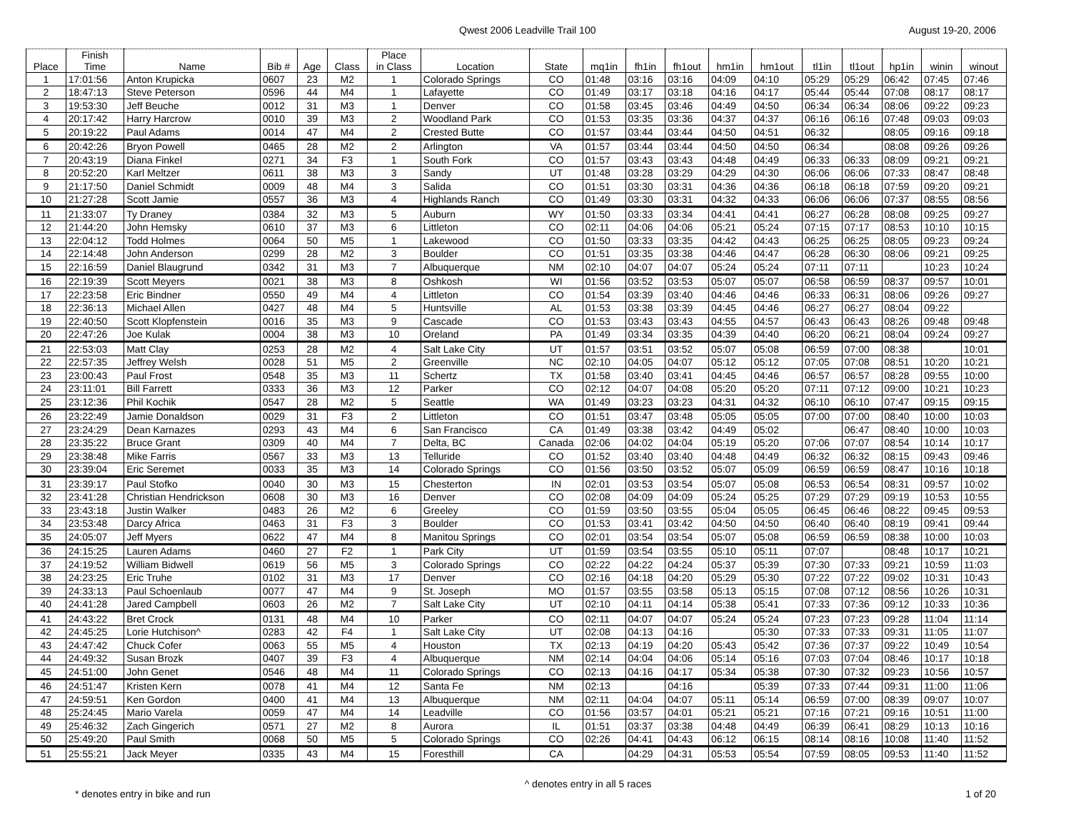Qwest 2006 Leadville Trail 100 August 19-20, 2006
| Place | Finish Time | Name | Bib # | Age | Class | Place in Class | Location | State | mq1in | fh1in | fh1out | hm1in | hm1out | tl1in | tl1out | hp1in | winin | winout |
| --- | --- | --- | --- | --- | --- | --- | --- | --- | --- | --- | --- | --- | --- | --- | --- | --- | --- | --- |
| 1 | 17:01:56 | Anton Krupicka | 0607 | 23 | M2 | 1 | Colorado Springs | CO | 01:48 | 03:16 | 03:16 | 04:09 | 04:10 | 05:29 | 05:29 | 06:42 | 07:45 | 07:46 |
| 2 | 18:47:13 | Steve Peterson | 0596 | 44 | M4 | 1 | Lafayette | CO | 01:49 | 03:17 | 03:18 | 04:16 | 04:17 | 05:44 | 05:44 | 07:08 | 08:17 | 08:17 |
| 3 | 19:53:30 | Jeff Beuche | 0012 | 31 | M3 | 1 | Denver | CO | 01:58 | 03:45 | 03:46 | 04:49 | 04:50 | 06:34 | 06:34 | 08:06 | 09:22 | 09:23 |
| 4 | 20:17:42 | Harry Harcrow | 0010 | 39 | M3 | 2 | Woodland Park | CO | 01:53 | 03:35 | 03:36 | 04:37 | 04:37 | 06:16 | 06:16 | 07:48 | 09:03 | 09:03 |
| 5 | 20:19:22 | Paul Adams | 0014 | 47 | M4 | 2 | Crested Butte | CO | 01:57 | 03:44 | 03:44 | 04:50 | 04:51 | 06:32 | | 08:05 | 09:16 | 09:18 |
| 6 | 20:42:26 | Bryon Powell | 0465 | 28 | M2 | 2 | Arlington | VA | 01:57 | 03:44 | 03:44 | 04:50 | 04:50 | 06:34 | | 08:08 | 09:26 | 09:26 |
| 7 | 20:43:19 | Diana Finkel | 0271 | 34 | F3 | 1 | South Fork | CO | 01:57 | 03:43 | 03:43 | 04:48 | 04:49 | 06:33 | 06:33 | 08:09 | 09:21 | 09:21 |
| 8 | 20:52:20 | Karl Meltzer | 0611 | 38 | M3 | 3 | Sandy | UT | 01:48 | 03:28 | 03:29 | 04:29 | 04:30 | 06:06 | 06:06 | 07:33 | 08:47 | 08:48 |
| 9 | 21:17:50 | Daniel Schmidt | 0009 | 48 | M4 | 3 | Salida | CO | 01:51 | 03:30 | 03:31 | 04:36 | 04:36 | 06:18 | 06:18 | 07:59 | 09:20 | 09:21 |
| 10 | 21:27:28 | Scott Jamie | 0557 | 36 | M3 | 4 | Highlands Ranch | CO | 01:49 | 03:30 | 03:31 | 04:32 | 04:33 | 06:06 | 06:06 | 07:37 | 08:55 | 08:56 |
| 11 | 21:33:07 | Ty Draney | 0384 | 32 | M3 | 5 | Auburn | WY | 01:50 | 03:33 | 03:34 | 04:41 | 04:41 | 06:27 | 06:28 | 08:08 | 09:25 | 09:27 |
| 12 | 21:44:20 | John Hemsky | 0610 | 37 | M3 | 6 | Littleton | CO | 02:11 | 04:06 | 04:06 | 05:21 | 05:24 | 07:15 | 07:17 | 08:53 | 10:10 | 10:15 |
| 13 | 22:04:12 | Todd Holmes | 0064 | 50 | M5 | 1 | Lakewood | CO | 01:50 | 03:33 | 03:35 | 04:42 | 04:43 | 06:25 | 06:25 | 08:05 | 09:23 | 09:24 |
| 14 | 22:14:48 | John Anderson | 0299 | 28 | M2 | 3 | Boulder | CO | 01:51 | 03:35 | 03:38 | 04:46 | 04:47 | 06:28 | 06:30 | 08:06 | 09:21 | 09:25 |
| 15 | 22:16:59 | Daniel Blaugrund | 0342 | 31 | M3 | 7 | Albuquerque | NM | 02:10 | 04:07 | 04:07 | 05:24 | 05:24 | 07:11 | 07:11 | | 10:23 | 10:24 |
| 16 | 22:19:39 | Scott Meyers | 0021 | 38 | M3 | 8 | Oshkosh | WI | 01:56 | 03:52 | 03:53 | 05:07 | 05:07 | 06:58 | 06:59 | 08:37 | 09:57 | 10:01 |
| 17 | 22:23:58 | Eric Bindner | 0550 | 49 | M4 | 4 | Littleton | CO | 01:54 | 03:39 | 03:40 | 04:46 | 04:46 | 06:33 | 06:31 | 08:06 | 09:26 | 09:27 |
| 18 | 22:36:13 | Michael Allen | 0427 | 48 | M4 | 5 | Huntsville | AL | 01:53 | 03:38 | 03:39 | 04:45 | 04:46 | 06:27 | 06:27 | 08:04 | 09:22 | |
| 19 | 22:40:50 | Scott Klopfenstein | 0016 | 35 | M3 | 9 | Cascade | CO | 01:53 | 03:43 | 03:43 | 04:55 | 04:57 | 06:43 | 06:43 | 08:26 | 09:48 | 09:48 |
| 20 | 22:47:26 | Joe Kulak | 0004 | 38 | M3 | 10 | Oreland | PA | 01:49 | 03:34 | 03:35 | 04:39 | 04:40 | 06:20 | 06:21 | 08:04 | 09:24 | 09:27 |
| 21 | 22:53:03 | Matt Clay | 0253 | 28 | M2 | 4 | Salt Lake City | UT | 01:57 | 03:51 | 03:52 | 05:07 | 05:08 | 06:59 | 07:00 | 08:38 | | 10:01 |
| 22 | 22:57:35 | Jeffrey Welsh | 0028 | 51 | M5 | 2 | Greenville | NC | 02:10 | 04:05 | 04:07 | 05:12 | 05:12 | 07:05 | 07:08 | 08:51 | 10:20 | 10:21 |
| 23 | 23:00:43 | Paul Frost | 0548 | 35 | M3 | 11 | Schertz | TX | 01:58 | 03:40 | 03:41 | 04:45 | 04:46 | 06:57 | 06:57 | 08:28 | 09:55 | 10:00 |
| 24 | 23:11:01 | Bill Farrett | 0333 | 36 | M3 | 12 | Parker | CO | 02:12 | 04:07 | 04:08 | 05:20 | 05:20 | 07:11 | 07:12 | 09:00 | 10:21 | 10:23 |
| 25 | 23:12:36 | Phil Kochik | 0547 | 28 | M2 | 5 | Seattle | WA | 01:49 | 03:23 | 03:23 | 04:31 | 04:32 | 06:10 | 06:10 | 07:47 | 09:15 | 09:15 |
| 26 | 23:22:49 | Jamie Donaldson | 0029 | 31 | F3 | 2 | Littleton | CO | 01:51 | 03:47 | 03:48 | 05:05 | 05:05 | 07:00 | 07:00 | 08:40 | 10:00 | 10:03 |
| 27 | 23:24:29 | Dean Karnazes | 0293 | 43 | M4 | 6 | San Francisco | CA | 01:49 | 03:38 | 03:42 | 04:49 | 05:02 | | 06:47 | 08:40 | 10:00 | 10:03 |
| 28 | 23:35:22 | Bruce Grant | 0309 | 40 | M4 | 7 | Delta, BC | Canada | 02:06 | 04:02 | 04:04 | 05:19 | 05:20 | 07:06 | 07:07 | 08:54 | 10:14 | 10:17 |
| 29 | 23:38:48 | Mike Farris | 0567 | 33 | M3 | 13 | Telluride | CO | 01:52 | 03:40 | 03:40 | 04:48 | 04:49 | 06:32 | 06:32 | 08:15 | 09:43 | 09:46 |
| 30 | 23:39:04 | Eric Seremet | 0033 | 35 | M3 | 14 | Colorado Springs | CO | 01:56 | 03:50 | 03:52 | 05:07 | 05:09 | 06:59 | 06:59 | 08:47 | 10:16 | 10:18 |
| 31 | 23:39:17 | Paul Stofko | 0040 | 30 | M3 | 15 | Chesterton | IN | 02:01 | 03:53 | 03:54 | 05:07 | 05:08 | 06:53 | 06:54 | 08:31 | 09:57 | 10:02 |
| 32 | 23:41:28 | Christian Hendrickson | 0608 | 30 | M3 | 16 | Denver | CO | 02:08 | 04:09 | 04:09 | 05:24 | 05:25 | 07:29 | 07:29 | 09:19 | 10:53 | 10:55 |
| 33 | 23:43:18 | Justin Walker | 0483 | 26 | M2 | 6 | Greeley | CO | 01:59 | 03:50 | 03:55 | 05:04 | 05:05 | 06:45 | 06:46 | 08:22 | 09:45 | 09:53 |
| 34 | 23:53:48 | Darcy Africa | 0463 | 31 | F3 | 3 | Boulder | CO | 01:53 | 03:41 | 03:42 | 04:50 | 04:50 | 06:40 | 06:40 | 08:19 | 09:41 | 09:44 |
| 35 | 24:05:07 | Jeff Myers | 0622 | 47 | M4 | 8 | Manitou Springs | CO | 02:01 | 03:54 | 03:54 | 05:07 | 05:08 | 06:59 | 06:59 | 08:38 | 10:00 | 10:03 |
| 36 | 24:15:25 | Lauren Adams | 0460 | 27 | F2 | 1 | Park City | UT | 01:59 | 03:54 | 03:55 | 05:10 | 05:11 | 07:07 | | 08:48 | 10:17 | 10:21 |
| 37 | 24:19:52 | William Bidwell | 0619 | 56 | M5 | 3 | Colorado Springs | CO | 02:22 | 04:22 | 04:24 | 05:37 | 05:39 | 07:30 | 07:33 | 09:21 | 10:59 | 11:03 |
| 38 | 24:23:25 | Eric Truhe | 0102 | 31 | M3 | 17 | Denver | CO | 02:16 | 04:18 | 04:20 | 05:29 | 05:30 | 07:22 | 07:22 | 09:02 | 10:31 | 10:43 |
| 39 | 24:33:13 | Paul Schoenlaub | 0077 | 47 | M4 | 9 | St. Joseph | MO | 01:57 | 03:55 | 03:58 | 05:13 | 05:15 | 07:08 | 07:12 | 08:56 | 10:26 | 10:31 |
| 40 | 24:41:28 | Jared Campbell | 0603 | 26 | M2 | 7 | Salt Lake City | UT | 02:10 | 04:11 | 04:14 | 05:38 | 05:41 | 07:33 | 07:36 | 09:12 | 10:33 | 10:36 |
| 41 | 24:43:22 | Bret Crock | 0131 | 48 | M4 | 10 | Parker | CO | 02:11 | 04:07 | 04:07 | 05:24 | 05:24 | 07:23 | 07:23 | 09:28 | 11:04 | 11:14 |
| 42 | 24:45:25 | Lorie Hutchison^ | 0283 | 42 | F4 | 1 | Salt Lake City | UT | 02:08 | 04:13 | 04:16 | | 05:30 | 07:33 | 07:33 | 09:31 | 11:05 | 11:07 |
| 43 | 24:47:42 | Chuck Cofer | 0063 | 55 | M5 | 4 | Houston | TX | 02:13 | 04:19 | 04:20 | 05:43 | 05:42 | 07:36 | 07:37 | 09:22 | 10:49 | 10:54 |
| 44 | 24:49:32 | Susan Brozk | 0407 | 39 | F3 | 4 | Albuquerque | NM | 02:14 | 04:04 | 04:06 | 05:14 | 05:16 | 07:03 | 07:04 | 08:46 | 10:17 | 10:18 |
| 45 | 24:51:00 | John Genet | 0546 | 48 | M4 | 11 | Colorado Springs | CO | 02:13 | 04:16 | 04:17 | 05:34 | 05:38 | 07:30 | 07:32 | 09:23 | 10:56 | 10:57 |
| 46 | 24:51:47 | Kristen Kern | 0078 | 41 | M4 | 12 | Santa Fe | NM | 02:13 | | 04:16 | | 05:39 | 07:33 | 07:44 | 09:31 | 11:00 | 11:06 |
| 47 | 24:59:51 | Ken Gordon | 0400 | 41 | M4 | 13 | Albuquerque | NM | 02:11 | 04:04 | 04:07 | 05:11 | 05:14 | 06:59 | 07:00 | 08:39 | 09:07 | 10:07 |
| 48 | 25:24:45 | Mario Varela | 0059 | 47 | M4 | 14 | Leadville | CO | 01:56 | 03:57 | 04:01 | 05:21 | 05:21 | 07:16 | 07:21 | 09:16 | 10:51 | 11:00 |
| 49 | 25:46:32 | Zach Gingerich | 0571 | 27 | M2 | 8 | Aurora | IL | 01:51 | 03:37 | 03:38 | 04:48 | 04:49 | 06:39 | 06:41 | 08:29 | 10:13 | 10:16 |
| 50 | 25:49:20 | Paul Smith | 0068 | 50 | M5 | 5 | Colorado Springs | CO | 02:26 | 04:41 | 04:43 | 06:12 | 06:15 | 08:14 | 08:16 | 10:08 | 11:40 | 11:52 |
| 51 | 25:55:21 | Jack Meyer | 0335 | 43 | M4 | 15 | Foresthill | CA | | 04:29 | 04:31 | 05:53 | 05:54 | 07:59 | 08:05 | 09:53 | 11:40 | 11:52 |
* denotes entry in bike and run ^ denotes entry in all 5 races 1 of 20